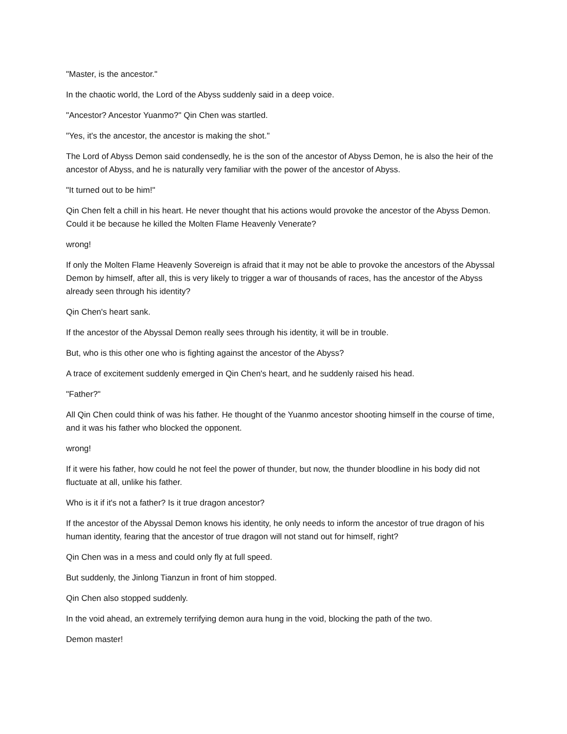"Master, is the ancestor."
In the chaotic world, the Lord of the Abyss suddenly said in a deep voice.
"Ancestor? Ancestor Yuanmo?" Qin Chen was startled.
"Yes, it's the ancestor, the ancestor is making the shot."
The Lord of Abyss Demon said condensedly, he is the son of the ancestor of Abyss Demon, he is also the heir of the ancestor of Abyss, and he is naturally very familiar with the power of the ancestor of Abyss.
"It turned out to be him!"
Qin Chen felt a chill in his heart. He never thought that his actions would provoke the ancestor of the Abyss Demon. Could it be because he killed the Molten Flame Heavenly Venerate?
wrong!
If only the Molten Flame Heavenly Sovereign is afraid that it may not be able to provoke the ancestors of the Abyssal Demon by himself, after all, this is very likely to trigger a war of thousands of races, has the ancestor of the Abyss already seen through his identity?
Qin Chen's heart sank.
If the ancestor of the Abyssal Demon really sees through his identity, it will be in trouble.
But, who is this other one who is fighting against the ancestor of the Abyss?
A trace of excitement suddenly emerged in Qin Chen's heart, and he suddenly raised his head.
"Father?"
All Qin Chen could think of was his father. He thought of the Yuanmo ancestor shooting himself in the course of time, and it was his father who blocked the opponent.
wrong!
If it were his father, how could he not feel the power of thunder, but now, the thunder bloodline in his body did not fluctuate at all, unlike his father.
Who is it if it's not a father? Is it true dragon ancestor?
If the ancestor of the Abyssal Demon knows his identity, he only needs to inform the ancestor of true dragon of his human identity, fearing that the ancestor of true dragon will not stand out for himself, right?
Qin Chen was in a mess and could only fly at full speed.
But suddenly, the Jinlong Tianzun in front of him stopped.
Qin Chen also stopped suddenly.
In the void ahead, an extremely terrifying demon aura hung in the void, blocking the path of the two.
Demon master!